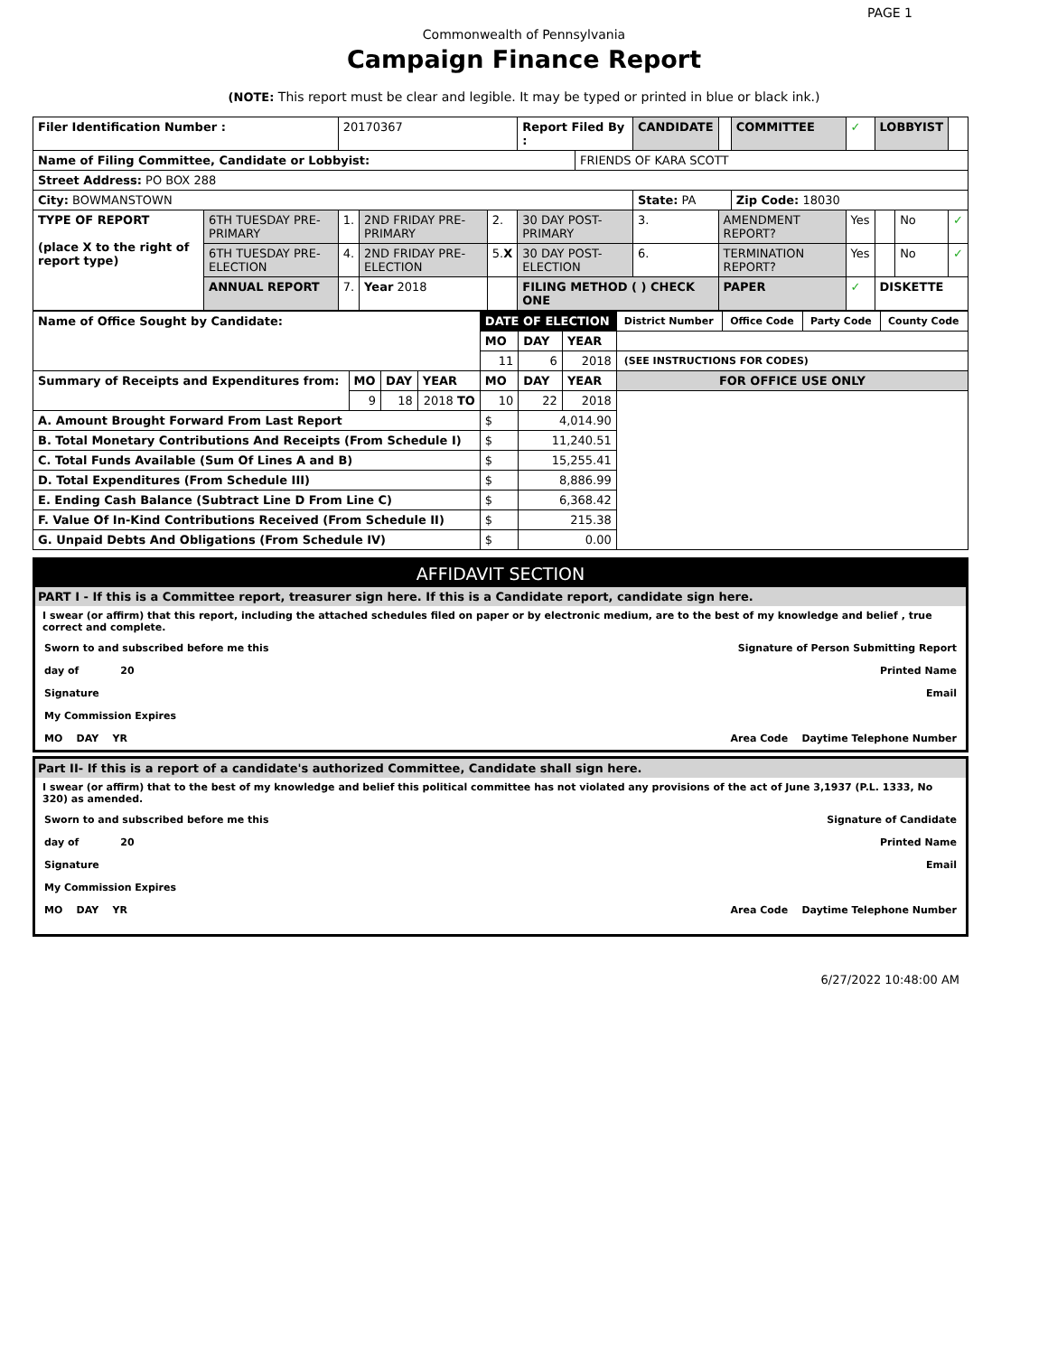PAGE 1
Commonwealth of Pennsylvania
Campaign Finance Report
(NOTE: This report must be clear and legible. It may be typed or printed in blue or black ink.)
| Filer Identification Number : | | 20170367 | | | Report Filed By : | | CANDIDATE | | COMMITTEE | ✓ | LOBBYIST | | |
| Name of Filing Committee, Candidate or Lobbyist: | | | | | | FRIENDS OF KARA SCOTT | | | | | | | |
| Street Address: PO BOX 288 | | | | | | | | | | | | | |
| City: BOWMANSTOWN | | | | | | | State: PA | | Zip Code: 18030 | | | | |
| TYPE OF REPORT (place X to the right of report type) | 6TH TUESDAY PRE-PRIMARY | 1. | 2ND FRIDAY PRE-PRIMARY | 2. | 30 DAY POST-PRIMARY | | 3. | AMENDMENT REPORT? | | Yes | | No | ✓ |
| | 6TH TUESDAY PRE-ELECTION | 4. | 2ND FRIDAY PRE-ELECTION | 5. X | 30 DAY POST-ELECTION | | 6. | TERMINATION REPORT? | | Yes | | No | ✓ |
| | ANNUAL REPORT | 7. | Year 2018 | | FILING METHOD ( ) CHECK ONE | | | PAPER | | ✓ | DISKETTE | | |
| Name of Office Sought by Candidate: | | | | DATE OF ELECTION | | | District Number | Office Code | Party Code | County Code |
| | | | | MO | DAY | YEAR | | | | |
| | | | | 11 | 6 | 2018 | (SEE INSTRUCTIONS FOR CODES) | | | |
| Summary of Receipts and Expenditures from: | MO | DAY | YEAR | MO | DAY | YEAR | FOR OFFICE USE ONLY | | | |
| | 9 | 18 | 2018 TO | 10 | 22 | 2018 | | | | |
| A. Amount Brought Forward From Last Report | | | | $ | 4,014.90 | | | | | |
| B. Total Monetary Contributions And Receipts (From Schedule I) | | | | $ | 11,240.51 | | | | | |
| C. Total Funds Available (Sum Of Lines A and B) | | | | $ | 15,255.41 | | | | | |
| D. Total Expenditures (From Schedule III) | | | | $ | 8,886.99 | | | | | |
| E. Ending Cash Balance (Subtract Line D From Line C) | | | | $ | 6,368.42 | | | | | |
| F. Value Of In-Kind Contributions Received (From Schedule II) | | | | $ | 215.38 | | | | | |
| G. Unpaid Debts And Obligations (From Schedule IV) | | | | $ | 0.00 | | | | | |
AFFIDAVIT SECTION
PART I - If this is a Committee report, treasurer sign here. If this is a Candidate report, candidate sign here.
I swear (or affirm) that this report, including the attached schedules filed on paper or by electronic medium, are to the best of my knowledge and belief , true correct and complete.
Sworn to and subscribed before me this Signature of Person Submitting Report
day of 20 Printed Name
Signature Email
My Commission Expires
MO DAY YR Area Code Daytime Telephone Number
Part II- If this is a report of a candidate's authorized Committee, Candidate shall sign here.
I swear (or affirm) that to the best of my knowledge and belief this political committee has not violated any provisions of the act of June 3,1937 (P.L. 1333, No 320) as amended.
Sworn to and subscribed before me this Signature of Candidate
day of 20 Printed Name
Signature Email
My Commission Expires
MO DAY YR Area Code Daytime Telephone Number
6/27/2022 10:48:00 AM